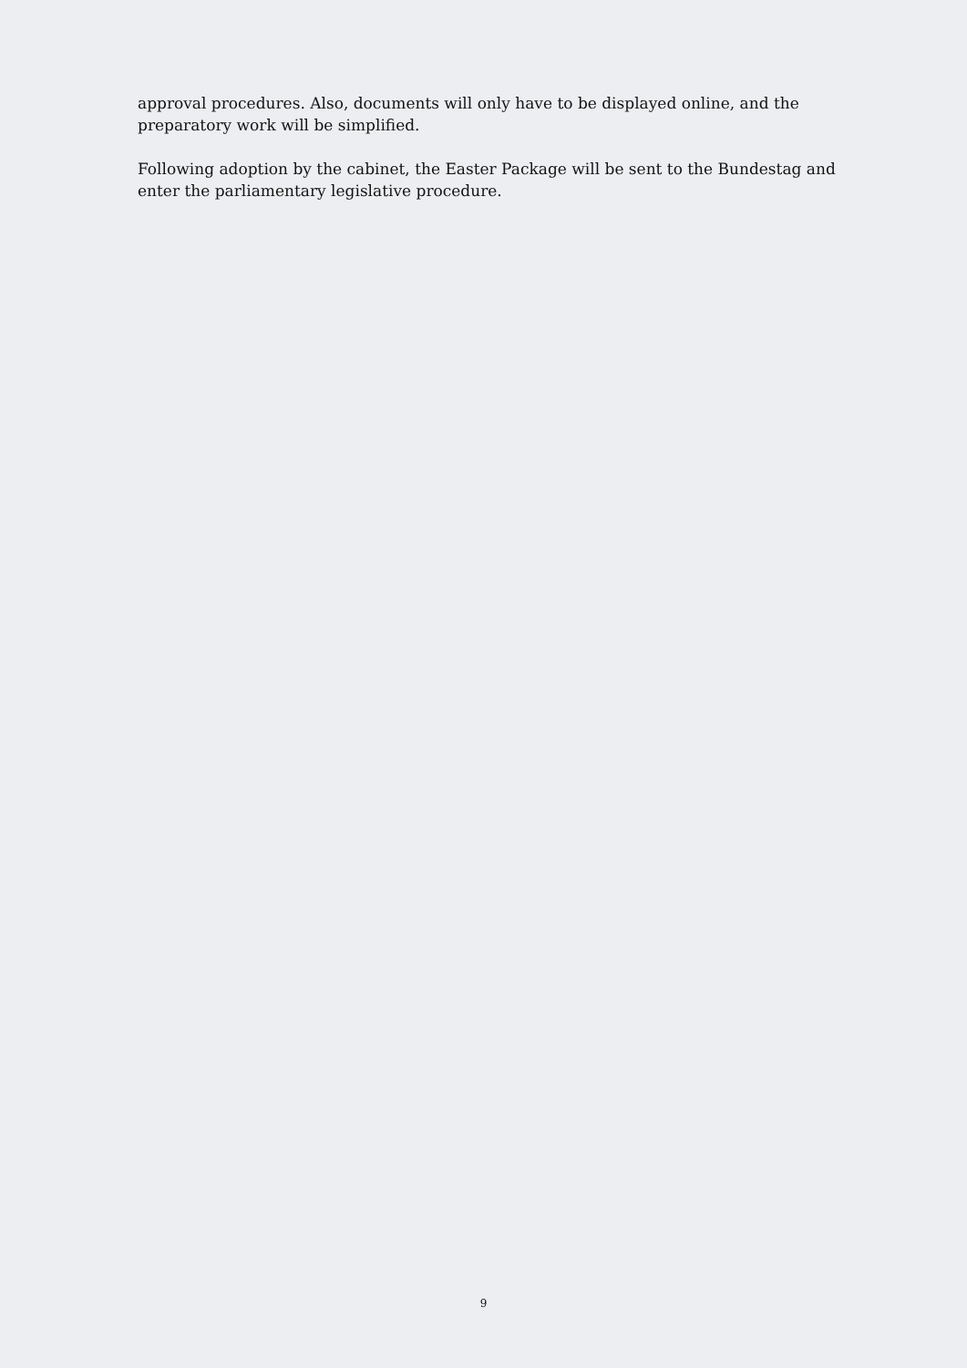approval procedures. Also, documents will only have to be displayed online, and the preparatory work will be simplified.
Following adoption by the cabinet, the Easter Package will be sent to the Bundestag and enter the parliamentary legislative procedure.
9